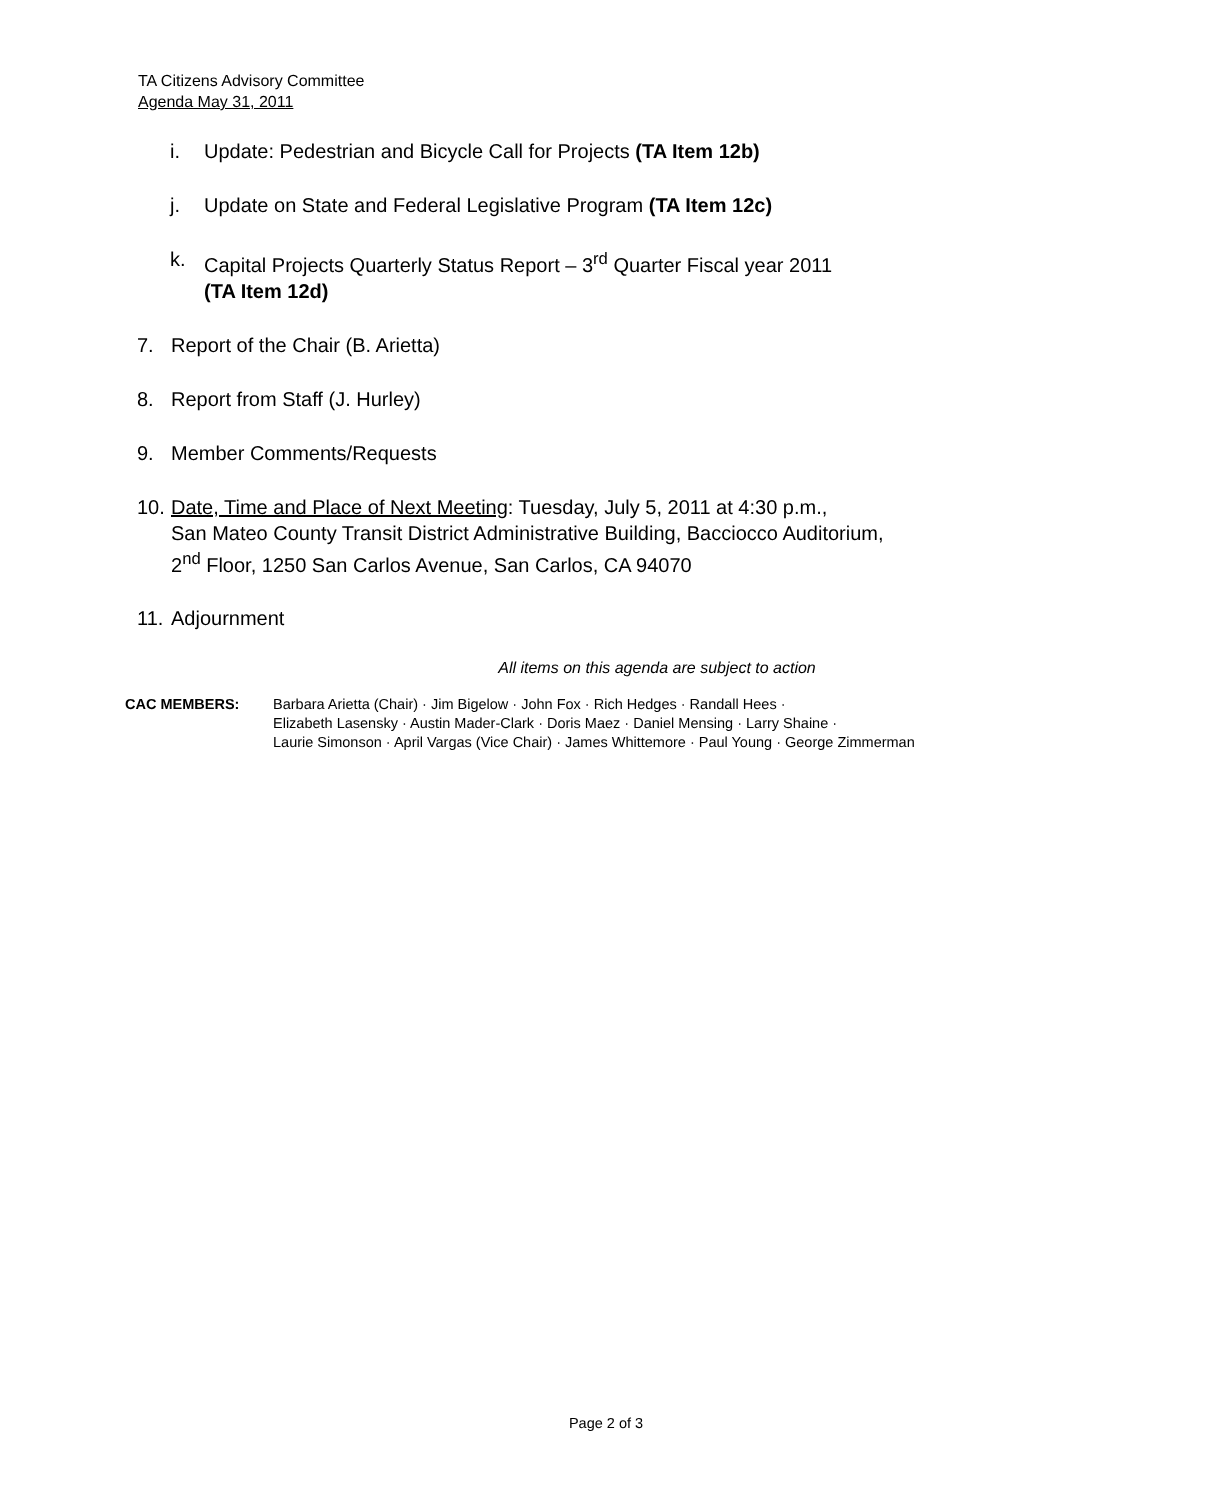TA Citizens Advisory Committee
Agenda May 31, 2011
i. Update: Pedestrian and Bicycle Call for Projects (TA Item 12b)
j. Update on State and Federal Legislative Program (TA Item 12c)
k. Capital Projects Quarterly Status Report – 3<sup>rd</sup> Quarter Fiscal year 2011
(TA Item 12d)
7. Report of the Chair (B. Arietta)
8. Report from Staff (J. Hurley)
9. Member Comments/Requests
10. Date, Time and Place of Next Meeting: Tuesday, July 5, 2011 at 4:30 p.m.,
San Mateo County Transit District Administrative Building, Bacciocco Auditorium,
2<sup>nd</sup> Floor, 1250 San Carlos Avenue, San Carlos, CA 94070
11. Adjournment
All items on this agenda are subject to action
CAC MEMBERS: Barbara Arietta (Chair) · Jim Bigelow · John Fox · Rich Hedges · Randall Hees ·
Elizabeth Lasensky · Austin Mader-Clark · Doris Maez · Daniel Mensing · Larry Shaine ·
Laurie Simonson · April Vargas (Vice Chair) · James Whittemore · Paul Young · George Zimmerman
Page 2 of 3